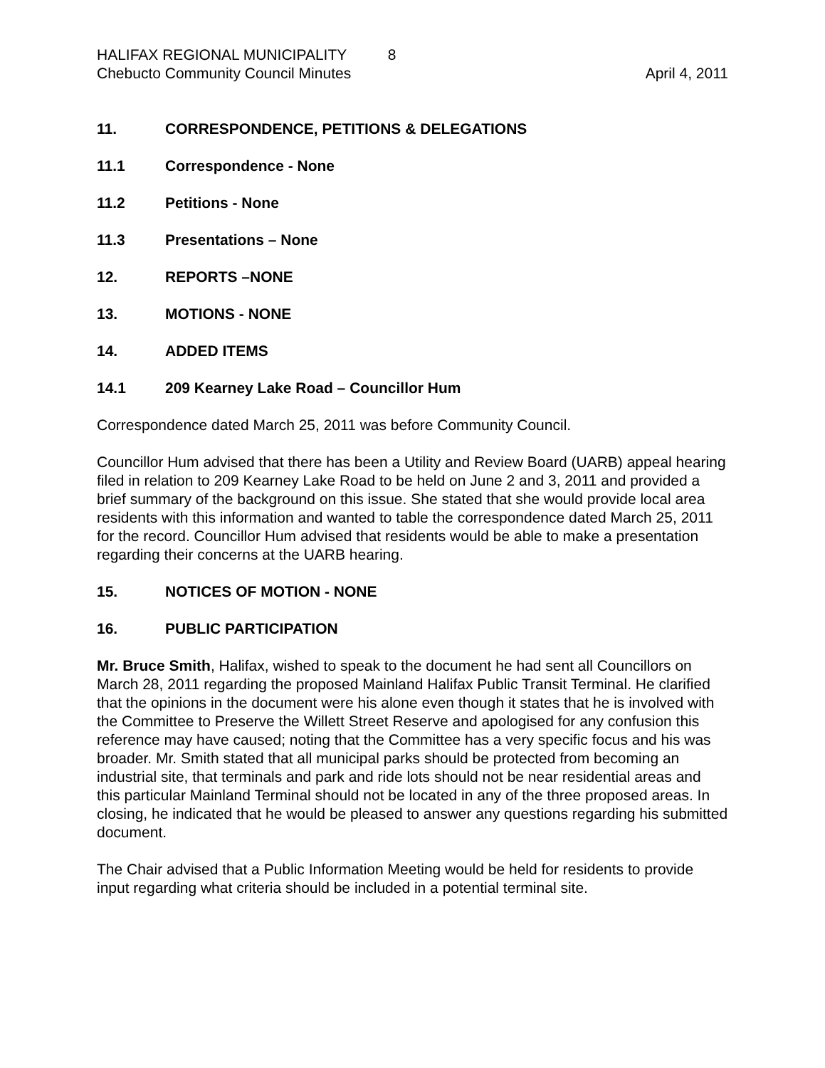HALIFAX REGIONAL MUNICIPALITY 8
Chebucto Community Council Minutes April 4, 2011
11. CORRESPONDENCE, PETITIONS & DELEGATIONS
11.1 Correspondence - None
11.2 Petitions - None
11.3 Presentations – None
12. REPORTS –NONE
13. MOTIONS - NONE
14. ADDED ITEMS
14.1 209 Kearney Lake Road – Councillor Hum
Correspondence dated March 25, 2011 was before Community Council.
Councillor Hum advised that there has been a Utility and Review Board (UARB) appeal hearing filed in relation to 209 Kearney Lake Road to be held on June 2 and 3, 2011 and provided a brief summary of the background on this issue. She stated that she would provide local area residents with this information and wanted to table the correspondence dated March 25, 2011 for the record. Councillor Hum advised that residents would be able to make a presentation regarding their concerns at the UARB hearing.
15. NOTICES OF MOTION - NONE
16. PUBLIC PARTICIPATION
Mr. Bruce Smith, Halifax, wished to speak to the document he had sent all Councillors on March 28, 2011 regarding the proposed Mainland Halifax Public Transit Terminal. He clarified that the opinions in the document were his alone even though it states that he is involved with the Committee to Preserve the Willett Street Reserve and apologised for any confusion this reference may have caused; noting that the Committee has a very specific focus and his was broader. Mr. Smith stated that all municipal parks should be protected from becoming an industrial site, that terminals and park and ride lots should not be near residential areas and this particular Mainland Terminal should not be located in any of the three proposed areas. In closing, he indicated that he would be pleased to answer any questions regarding his submitted document.
The Chair advised that a Public Information Meeting would be held for residents to provide input regarding what criteria should be included in a potential terminal site.